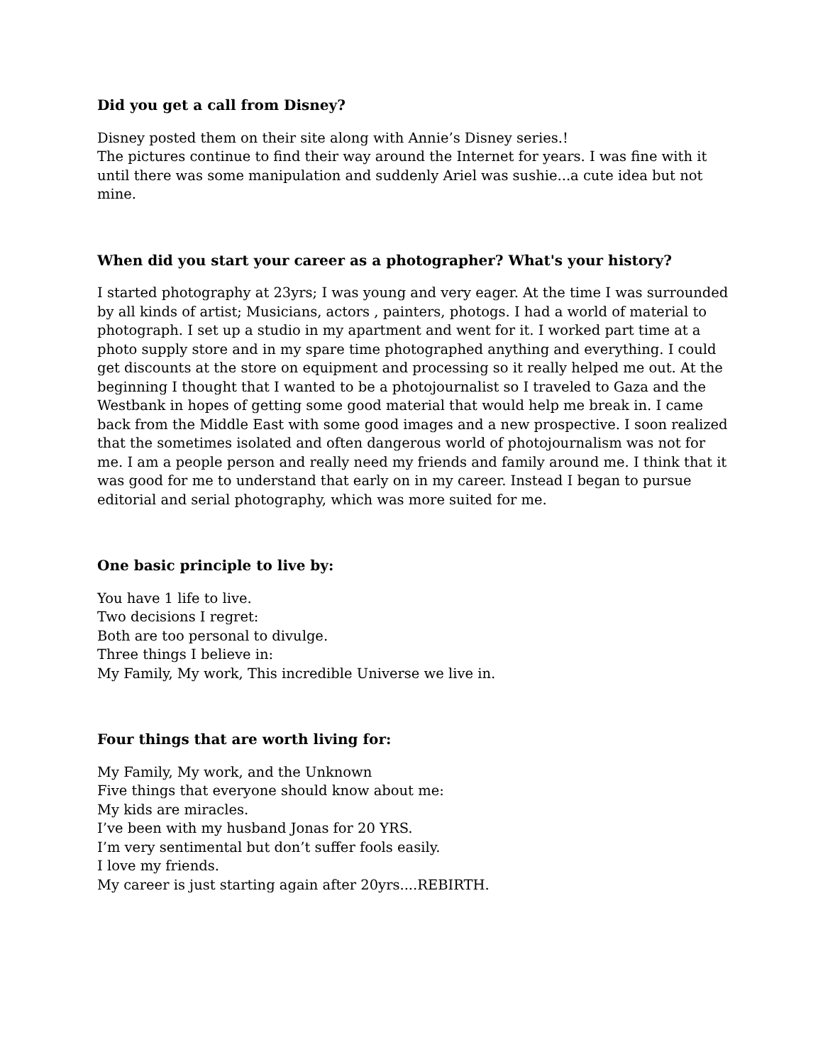Did you get a call from Disney?
Disney posted them on their site along with Annie’s Disney series.!
The pictures continue to find their way around the Internet for years. I was fine with it until there was some manipulation and suddenly Ariel was sushie...a cute idea but not mine.
When did you start your career as a photographer? What's your history?
I started photography at 23yrs; I was young and very eager. At the time I was surrounded by all kinds of artist; Musicians, actors , painters, photogs. I had a world of material to photograph. I set up a studio in my apartment and went for it. I worked part time at a photo supply store and in my spare time photographed anything and everything. I could get discounts at the store on equipment and processing so it really helped me out. At the beginning I thought that I wanted to be a photojournalist so I traveled to Gaza and the Westbank in hopes of getting some good material that would help me break in. I came back from the Middle East with some good images and a new prospective. I soon realized that the sometimes isolated and often dangerous world of photojournalism was not for me. I am a people person and really need my friends and family around me. I think that it was good for me to understand that early on in my career. Instead I began to pursue editorial and serial photography, which was more suited for me.
One basic principle to live by:
You have 1 life to live.
Two decisions I regret:
Both are too personal to divulge.
Three things I believe in:
My Family, My work, This incredible Universe we live in.
Four things that are worth living for:
My Family, My work, and the Unknown
Five things that everyone should know about me:
My kids are miracles.
I’ve been with my husband Jonas for 20 YRS.
I’m very sentimental but don’t suffer fools easily.
I love my friends.
My career is just starting again after 20yrs....REBIRTH.